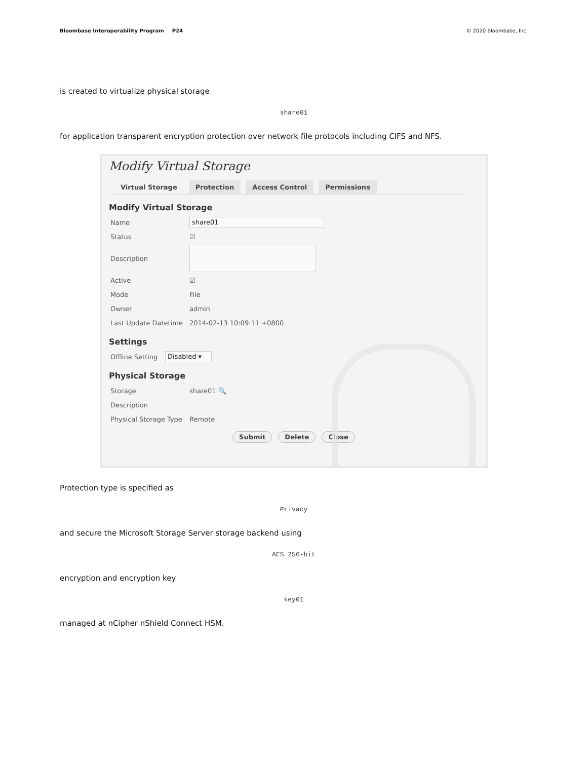Bloombase Interoperability Program P24
© 2020 Bloombase, Inc.
is created to virtualize physical storage
share01
for application transparent encryption protection over network file protocols including CIFS and NFS.
Modify Virtual Storage
Virtual Storage Protection Access Control Permissions
Modify Virtual Storage
Name share01
Status ☑
Description
Active ☑
Mode File
Owner admin
Last Update Datetime 2014-02-13 10:09:11 +0800
Settings
Offline Setting Disabled ▾
Physical Storage
Storage share01 🔍
Description
Physical Storage Type Remote
Submit Delete Close
Protection type is specified as
Privacy
and secure the Microsoft Storage Server storage backend using
AES 256-bit
encryption and encryption key
key01
managed at nCipher nShield Connect HSM.